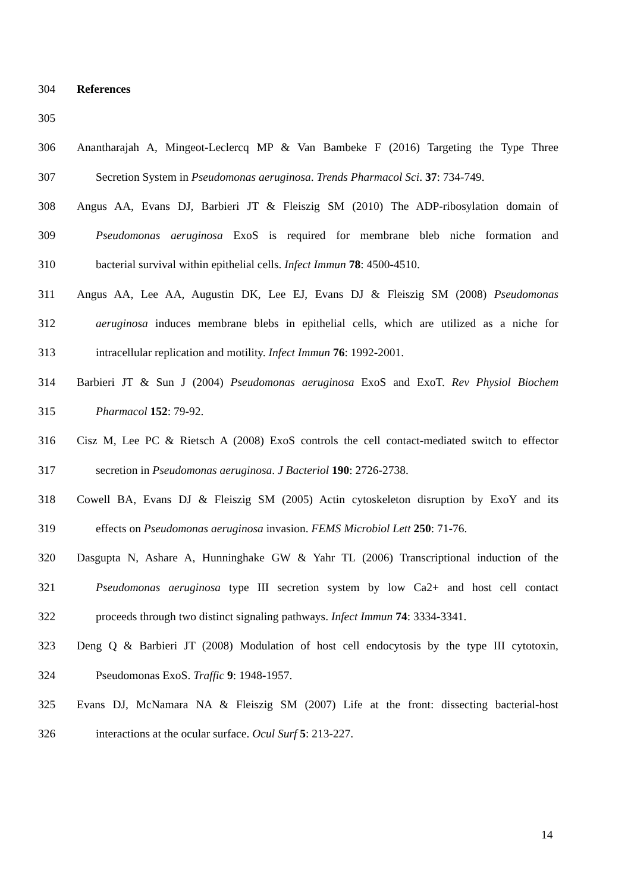304 References
305
306 Anantharajah A, Mingeot-Leclercq MP & Van Bambeke F (2016) Targeting the Type Three
307 Secretion System in Pseudomonas aeruginosa. Trends Pharmacol Sci. 37: 734-749.
308 Angus AA, Evans DJ, Barbieri JT & Fleiszig SM (2010) The ADP-ribosylation domain of
309 Pseudomonas aeruginosa ExoS is required for membrane bleb niche formation and
310 bacterial survival within epithelial cells. Infect Immun 78: 4500-4510.
311 Angus AA, Lee AA, Augustin DK, Lee EJ, Evans DJ & Fleiszig SM (2008) Pseudomonas
312 aeruginosa induces membrane blebs in epithelial cells, which are utilized as a niche for
313 intracellular replication and motility. Infect Immun 76: 1992-2001.
314 Barbieri JT & Sun J (2004) Pseudomonas aeruginosa ExoS and ExoT. Rev Physiol Biochem
315 Pharmacol 152: 79-92.
316 Cisz M, Lee PC & Rietsch A (2008) ExoS controls the cell contact-mediated switch to effector
317 secretion in Pseudomonas aeruginosa. J Bacteriol 190: 2726-2738.
318 Cowell BA, Evans DJ & Fleiszig SM (2005) Actin cytoskeleton disruption by ExoY and its
319 effects on Pseudomonas aeruginosa invasion. FEMS Microbiol Lett 250: 71-76.
320 Dasgupta N, Ashare A, Hunninghake GW & Yahr TL (2006) Transcriptional induction of the
321 Pseudomonas aeruginosa type III secretion system by low Ca2+ and host cell contact
322 proceeds through two distinct signaling pathways. Infect Immun 74: 3334-3341.
323 Deng Q & Barbieri JT (2008) Modulation of host cell endocytosis by the type III cytotoxin,
324 Pseudomonas ExoS. Traffic 9: 1948-1957.
325 Evans DJ, McNamara NA & Fleiszig SM (2007) Life at the front: dissecting bacterial-host
326 interactions at the ocular surface. Ocul Surf 5: 213-227.
14